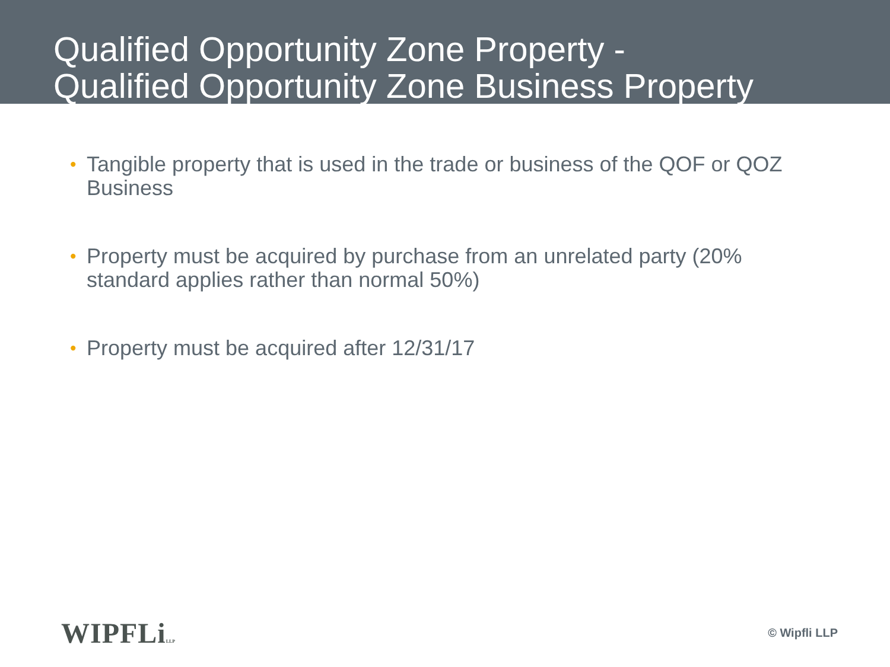Qualified Opportunity Zone Property -
Qualified Opportunity Zone Business Property
• Tangible property that is used in the trade or business of the QOF or QOZ Business
• Property must be acquired by purchase from an unrelated party (20% standard applies rather than normal 50%)
• Property must be acquired after 12/31/17
WIPFLiLLP
© Wipfli LLP